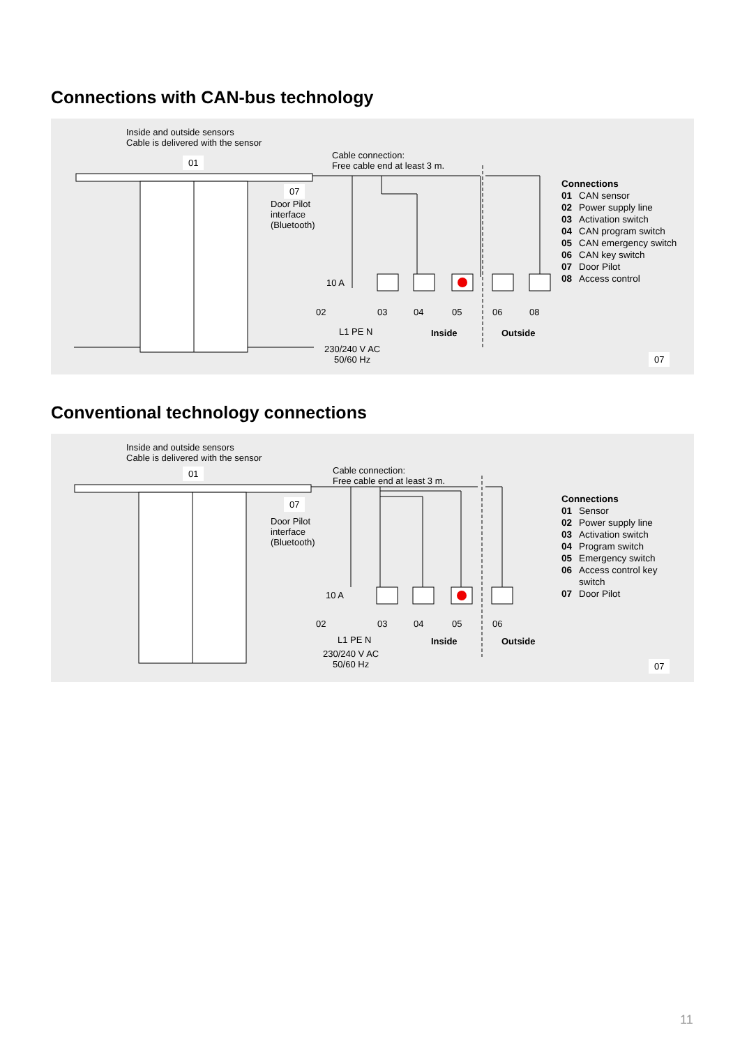Connections with CAN-bus technology
Inside and outside sensors
Cable is delivered with the sensor
01
Cable connection:
Free cable end at least 3 m.
07
Door Pilot
interface
(Bluetooth)
10 A
02 03 04 05 06 08
L1 PE N
230/240 V AC
50/60 Hz
Inside Outside
07
Connections
01 CAN sensor
02 Power supply line
03 Activation switch
04 CAN program switch
05 CAN emergency switch
06 CAN key switch
07 Door Pilot
08 Access control
Conventional technology connections
Inside and outside sensors
Cable is delivered with the sensor
01
Cable connection:
Free cable end at least 3 m.
07
Door Pilot
interface
(Bluetooth)
10 A
02 03 04 05 06
L1 PE N
230/240 V AC
50/60 Hz
Inside Outside
07
Connections
01 Sensor
02 Power supply line
03 Activation switch
04 Program switch
05 Emergency switch
06 Access control key
switch
07 Door Pilot
11